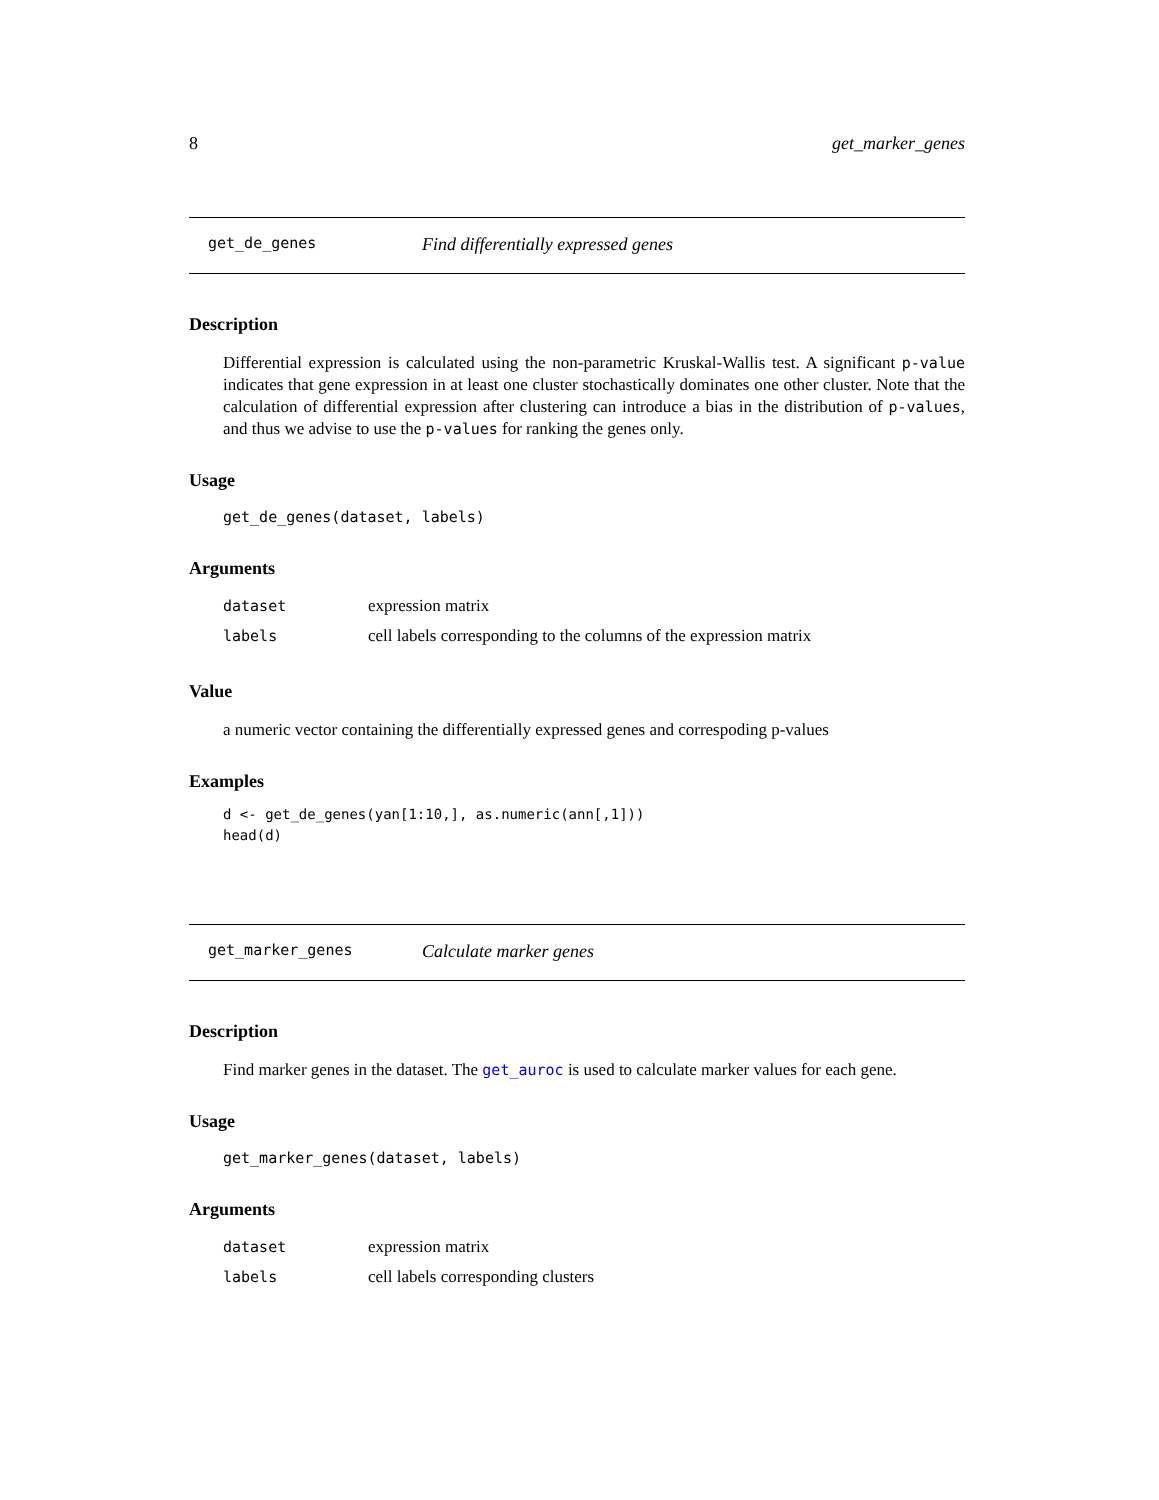8 get_marker_genes
get_de_genes Find differentially expressed genes
Description
Differential expression is calculated using the non-parametric Kruskal-Wallis test. A significant p-value indicates that gene expression in at least one cluster stochastically dominates one other cluster. Note that the calculation of differential expression after clustering can introduce a bias in the distribution of p-values, and thus we advise to use the p-values for ranking the genes only.
Usage
get_de_genes(dataset, labels)
Arguments
| dataset | expression matrix |
| labels | cell labels corresponding to the columns of the expression matrix |
Value
a numeric vector containing the differentially expressed genes and correspoding p-values
Examples
d <- get_de_genes(yan[1:10,], as.numeric(ann[,1]))
head(d)
get_marker_genes Calculate marker genes
Description
Find marker genes in the dataset. The get_auroc is used to calculate marker values for each gene.
Usage
get_marker_genes(dataset, labels)
Arguments
| dataset | expression matrix |
| labels | cell labels corresponding clusters |